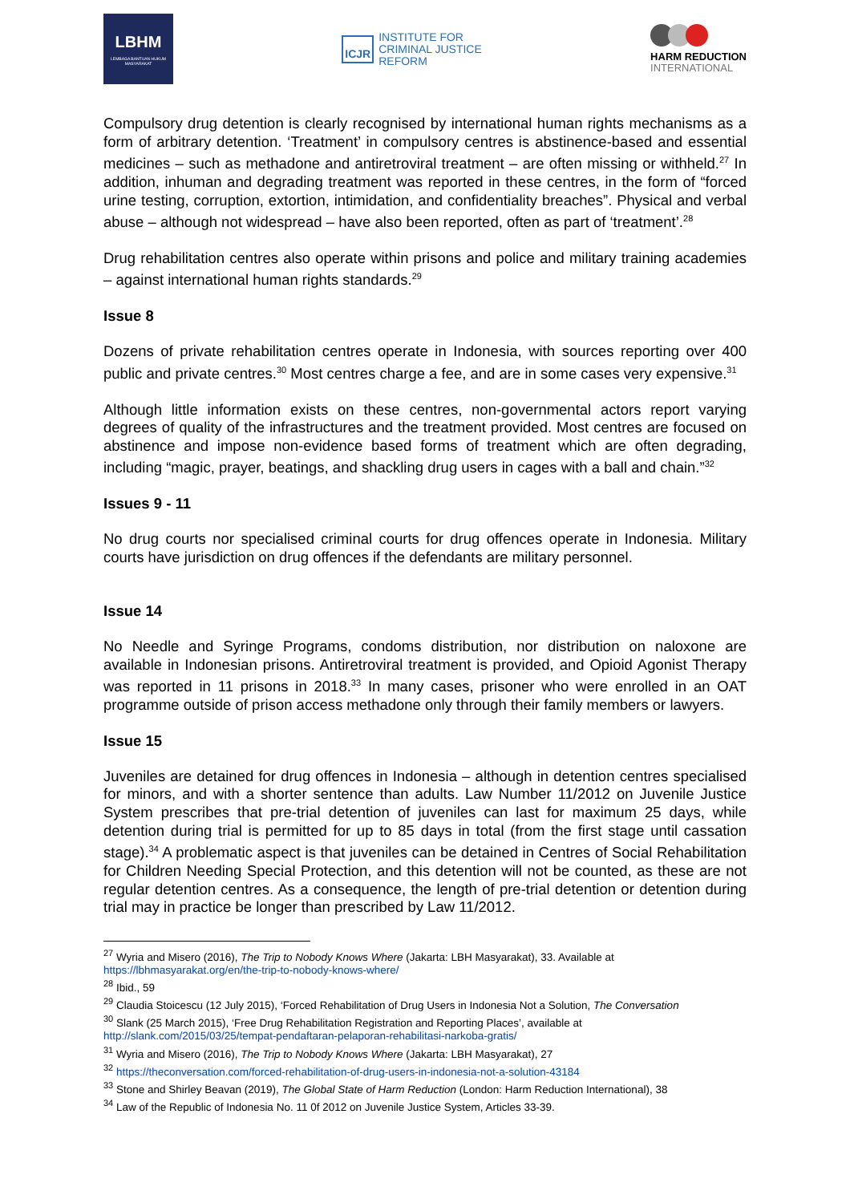LBHM
LEMBAGA BANTUAN HUKUM
MASYARAKAT
ICJR
INSTITUTE FOR
CRIMINAL JUSTICE
REFORM
HARM REDUCTION
INTERNATIONAL
Compulsory drug detention is clearly recognised by international human rights mechanisms as a form of arbitrary detention. ‘Treatment’ in compulsory centres is abstinence-based and essential medicines – such as methadone and antiretroviral treatment – are often missing or withheld.<sup>27</sup> In addition, inhuman and degrading treatment was reported in these centres, in the form of “forced urine testing, corruption, extortion, intimidation, and confidentiality breaches”. Physical and verbal abuse – although not widespread – have also been reported, often as part of ‘treatment’.<sup>28</sup>
Drug rehabilitation centres also operate within prisons and police and military training academies – against international human rights standards.<sup>29</sup>
Issue 8
Dozens of private rehabilitation centres operate in Indonesia, with sources reporting over 400 public and private centres.<sup>30</sup> Most centres charge a fee, and are in some cases very expensive.<sup>31</sup>
Although little information exists on these centres, non-governmental actors report varying degrees of quality of the infrastructures and the treatment provided. Most centres are focused on abstinence and impose non-evidence based forms of treatment which are often degrading, including “magic, prayer, beatings, and shackling drug users in cages with a ball and chain.”<sup>32</sup>
Issues 9 - 11
No drug courts nor specialised criminal courts for drug offences operate in Indonesia. Military courts have jurisdiction on drug offences if the defendants are military personnel.
Issue 14
No Needle and Syringe Programs, condoms distribution, nor distribution on naloxone are available in Indonesian prisons. Antiretroviral treatment is provided, and Opioid Agonist Therapy was reported in 11 prisons in 2018.<sup>33</sup> In many cases, prisoner who were enrolled in an OAT programme outside of prison access methadone only through their family members or lawyers.
Issue 15
Juveniles are detained for drug offences in Indonesia – although in detention centres specialised for minors, and with a shorter sentence than adults. Law Number 11/2012 on Juvenile Justice System prescribes that pre-trial detention of juveniles can last for maximum 25 days, while detention during trial is permitted for up to 85 days in total (from the first stage until cassation stage).<sup>34</sup> A problematic aspect is that juveniles can be detained in Centres of Social Rehabilitation for Children Needing Special Protection, and this detention will not be counted, as these are not regular detention centres. As a consequence, the length of pre-trial detention or detention during trial may in practice be longer than prescribed by Law 11/2012.
<sup>27</sup> Wyria and Misero (2016), The Trip to Nobody Knows Where (Jakarta: LBH Masyarakat), 33. Available at https://lbhmasyarakat.org/en/the-trip-to-nobody-knows-where/
<sup>28</sup> Ibid., 59
<sup>29</sup> Claudia Stoicescu (12 July 2015), ‘Forced Rehabilitation of Drug Users in Indonesia Not a Solution, The Conversation
<sup>30</sup> Slank (25 March 2015), ‘Free Drug Rehabilitation Registration and Reporting Places’, available at http://slank.com/2015/03/25/tempat-pendaftaran-pelaporan-rehabilitasi-narkoba-gratis/
<sup>31</sup> Wyria and Misero (2016), The Trip to Nobody Knows Where (Jakarta: LBH Masyarakat), 27
<sup>32</sup> https://theconversation.com/forced-rehabilitation-of-drug-users-in-indonesia-not-a-solution-43184
<sup>33</sup> Stone and Shirley Beavan (2019), The Global State of Harm Reduction (London: Harm Reduction International), 38
<sup>34</sup> Law of the Republic of Indonesia No. 11 0f 2012 on Juvenile Justice System, Articles 33-39.